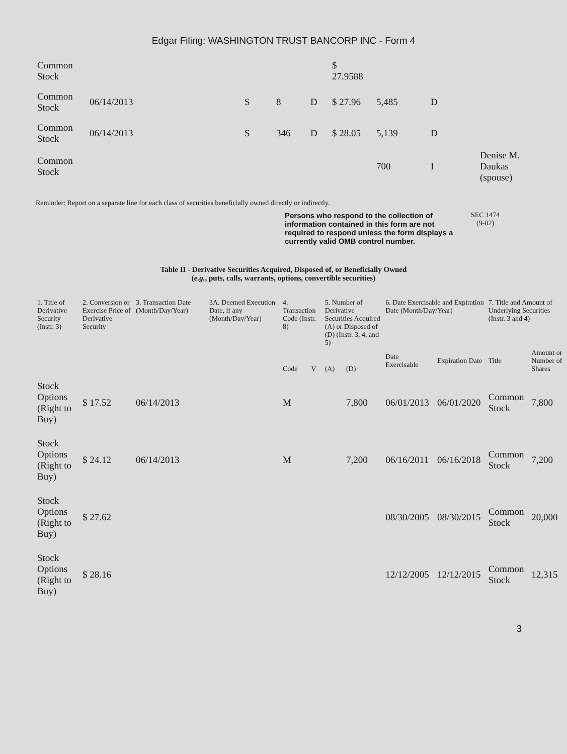Edgar Filing: WASHINGTON TRUST BANCORP INC - Form 4
| Common Stock | | | | | $ 27.9588 | | | |
| Common Stock | 06/14/2013 | S | 8 | D | $ 27.96 | 5,485 | D | |
| Common Stock | 06/14/2013 | S | 346 | D | $ 28.05 | 5,139 | D | |
| Common Stock | | | | | | 700 | I | Denise M. Daukas (spouse) |
Reminder: Report on a separate line for each class of securities beneficially owned directly or indirectly.
Persons who respond to the collection of information contained in this form are not required to respond unless the form displays a currently valid OMB control number.
SEC 1474
(9-02)
Table II - Derivative Securities Acquired, Disposed of, or Beneficially Owned
(e.g., puts, calls, warrants, options, convertible securities)
| 1. Title of Derivative Security (Instr. 3) | 2. Conversion or Exercise Price of Derivative Security | 3. Transaction Date (Month/Day/Year) | 3A. Deemed Execution Date, if any (Month/Day/Year) | 4. Transaction Code (Instr. 8) | | 5. Number of Derivative Securities Acquired (A) or Disposed of (D) (Instr. 3, 4, and 5) | | 6. Date Exercisable and Expiration Date (Month/Day/Year) | | 7. Title and Amount of Underlying Securities (Instr. 3 and 4) | |
| --- | --- | --- | --- | --- | --- | --- | --- | --- | --- | --- | --- |
| | | | | Code | V | (A) | (D) | Date Exercisable | Expiration Date | Title | Amount or Number of Shares |
| Stock Options (Right to Buy) | $ 17.52 | 06/14/2013 | | M | | | 7,800 | 06/01/2013 | 06/01/2020 | Common Stock | 7,800 |
| Stock Options (Right to Buy) | $ 24.12 | 06/14/2013 | | M | | | 7,200 | 06/16/2011 | 06/16/2018 | Common Stock | 7,200 |
| Stock Options (Right to Buy) | $ 27.62 | | | | | | | 08/30/2005 | 08/30/2015 | Common Stock | 20,000 |
| Stock Options (Right to Buy) | $ 28.16 | | | | | | | 12/12/2005 | 12/12/2015 | Common Stock | 12,315 |
3